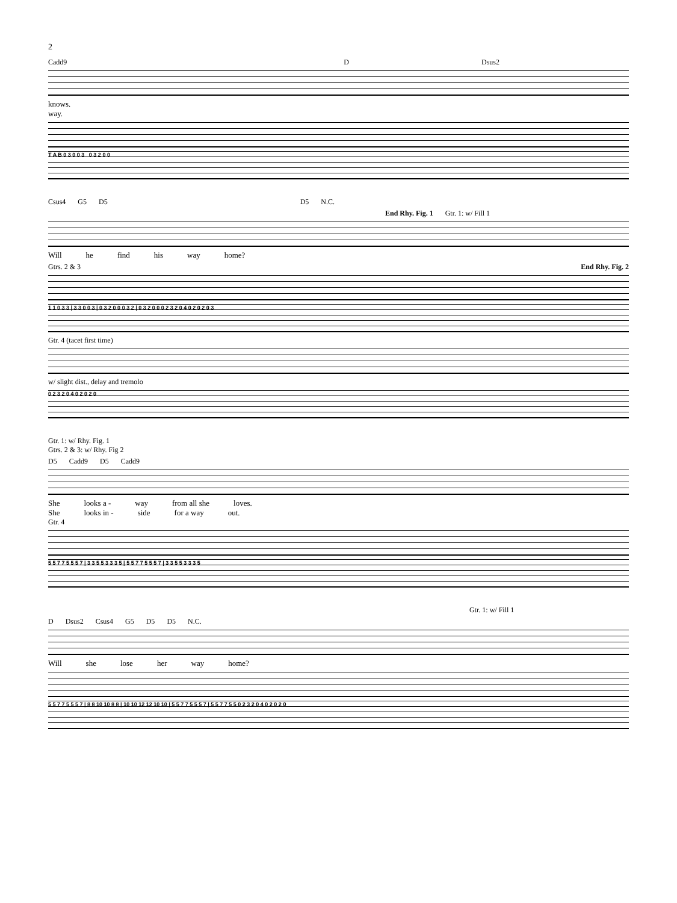2
Cadd9 D Dsus2
knows.
way.
T A B 0 3 0 0 3 0 3 2 0 0
Csus4 G5 D5 D5 N.C.
End Rhy. Fig. 1 Gtr. 1: w/ Fill 1
Will he find his way home?
Gtrs. 2 & 3 End Rhy. Fig. 2
1 1 0 3 3 | 3 3 0 0 3 | 0 3 2 0 0 0 3 2 | 0 3 2 0 0 0 2 3 2 0 4 0 2 0 2 0 3
Gtr. 4 (tacet first time)
w/ slight dist., delay and tremolo
0 2 3 2 0 4 0 2 0 2 0
Gtr. 1: w/ Rhy. Fig. 1
Gtrs. 2 & 3: w/ Rhy. Fig 2
D5 Cadd9 D5 Cadd9
She looks a - way from all she loves.
She looks in - side for a way out.
Gtr. 4
5 5 7 7 5 5 5 7 | 3 3 5 5 3 3 3 5 | 5 5 7 7 5 5 5 7 | 3 3 5 5 3 3 3 5
Gtr. 1: w/ Fill 1
D Dsus2 Csus4 G5 D5 D5 N.C.
Will she lose her way home?
5 5 7 7 5 5 5 7 | 8 8 10 10 8 8 | 10 10 12 12 10 10 | 5 5 7 7 5 5 5 7 | 5 5 7 7 5 5 0 2 3 2 0 4 0 2 0 2 0